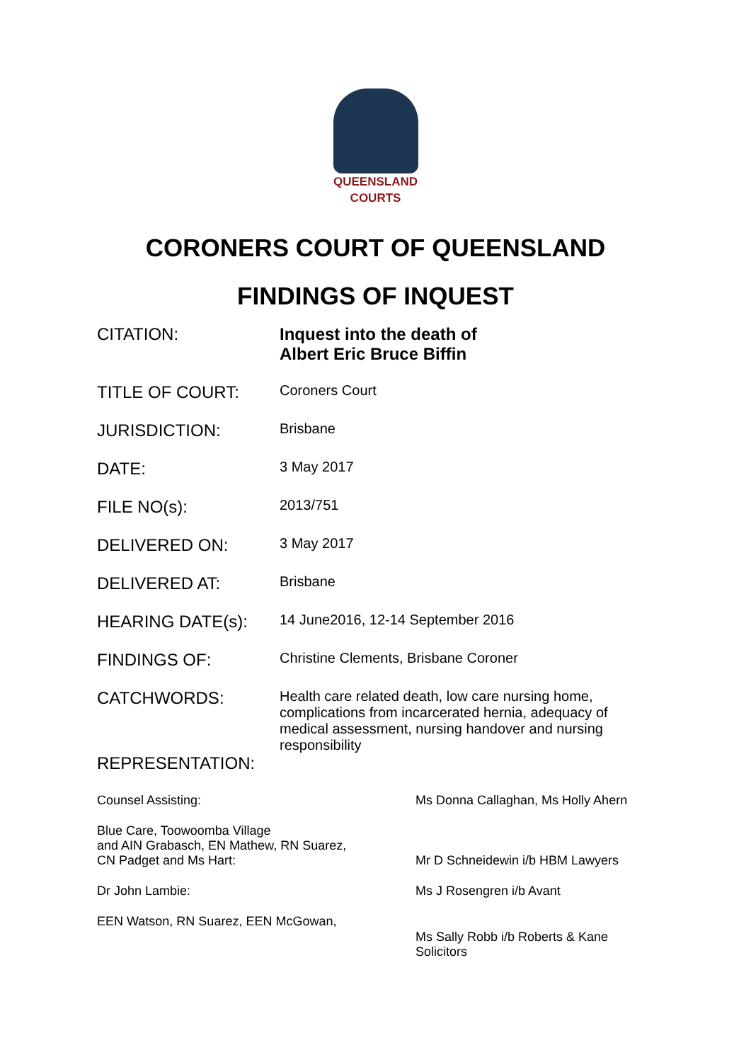QUEENSLAND
COURTS
CORONERS COURT OF QUEENSLAND
FINDINGS OF INQUEST
| CITATION: | Inquest into the death of Albert Eric Bruce Biffin |
| TITLE OF COURT: | Coroners Court |
| JURISDICTION: | Brisbane |
| DATE: | 3 May 2017 |
| FILE NO(s): | 2013/751 |
| DELIVERED ON: | 3 May 2017 |
| DELIVERED AT: | Brisbane |
| HEARING DATE(s): | 14 June2016, 12-14 September 2016 |
| FINDINGS OF: | Christine Clements, Brisbane Coroner |
| CATCHWORDS: | Health care related death, low care nursing home, complications from incarcerated hernia, adequacy of medical assessment, nursing handover and nursing responsibility |
| REPRESENTATION: | |
| Counsel Assisting: | Ms Donna Callaghan, Ms Holly Ahern |
| Blue Care, Toowoomba Village and AIN Grabasch, EN Mathew, RN Suarez, CN Padget and Ms Hart: | Mr D Schneidewin i/b HBM Lawyers |
| Dr John Lambie: | Ms J Rosengren i/b Avant |
| EEN Watson, RN Suarez, EEN McGowan, | Ms Sally Robb i/b Roberts & Kane Solicitors |